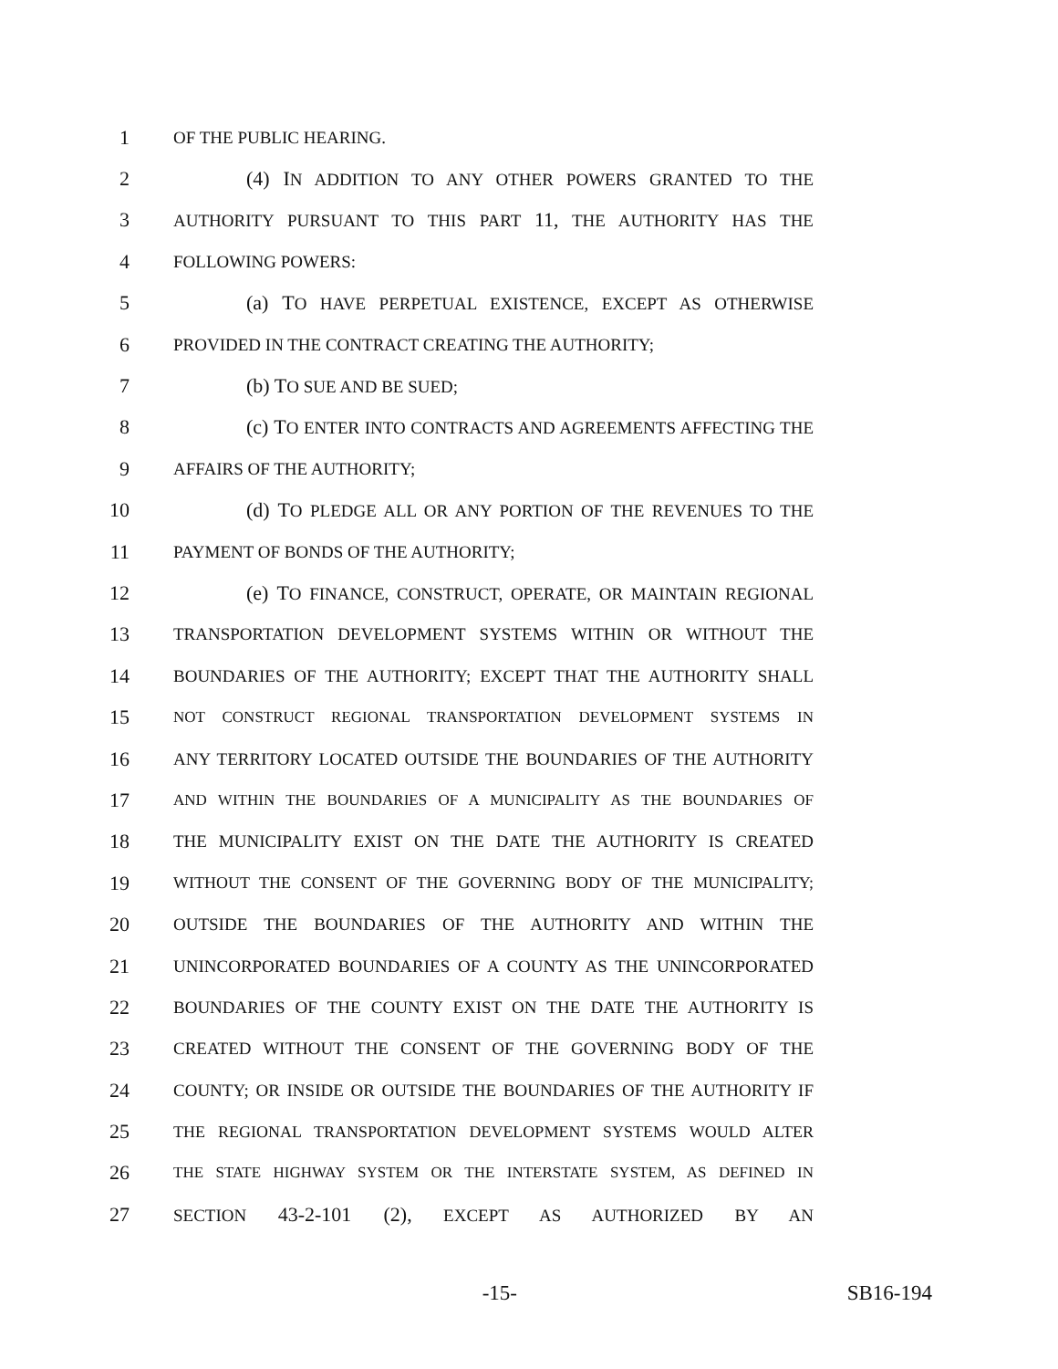1 OF THE PUBLIC HEARING.
2 (4) IN ADDITION TO ANY OTHER POWERS GRANTED TO THE
3 AUTHORITY PURSUANT TO THIS PART 11, THE AUTHORITY HAS THE
4 FOLLOWING POWERS:
5 (a) TO HAVE PERPETUAL EXISTENCE, EXCEPT AS OTHERWISE
6 PROVIDED IN THE CONTRACT CREATING THE AUTHORITY;
7 (b) TO SUE AND BE SUED;
8 (c) TO ENTER INTO CONTRACTS AND AGREEMENTS AFFECTING THE
9 AFFAIRS OF THE AUTHORITY;
10 (d) TO PLEDGE ALL OR ANY PORTION OF THE REVENUES TO THE
11 PAYMENT OF BONDS OF THE AUTHORITY;
12 (e) TO FINANCE, CONSTRUCT, OPERATE, OR MAINTAIN REGIONAL
13 TRANSPORTATION DEVELOPMENT SYSTEMS WITHIN OR WITHOUT THE
14 BOUNDARIES OF THE AUTHORITY; EXCEPT THAT THE AUTHORITY SHALL
15 NOT CONSTRUCT REGIONAL TRANSPORTATION DEVELOPMENT SYSTEMS IN
16 ANY TERRITORY LOCATED OUTSIDE THE BOUNDARIES OF THE AUTHORITY
17 AND WITHIN THE BOUNDARIES OF A MUNICIPALITY AS THE BOUNDARIES OF
18 THE MUNICIPALITY EXIST ON THE DATE THE AUTHORITY IS CREATED
19 WITHOUT THE CONSENT OF THE GOVERNING BODY OF THE MUNICIPALITY;
20 OUTSIDE THE BOUNDARIES OF THE AUTHORITY AND WITHIN THE
21 UNINCORPORATED BOUNDARIES OF A COUNTY AS THE UNINCORPORATED
22 BOUNDARIES OF THE COUNTY EXIST ON THE DATE THE AUTHORITY IS
23 CREATED WITHOUT THE CONSENT OF THE GOVERNING BODY OF THE
24 COUNTY; OR INSIDE OR OUTSIDE THE BOUNDARIES OF THE AUTHORITY IF
25 THE REGIONAL TRANSPORTATION DEVELOPMENT SYSTEMS WOULD ALTER
26 THE STATE HIGHWAY SYSTEM OR THE INTERSTATE SYSTEM, AS DEFINED IN
27 SECTION 43-2-101 (2), EXCEPT AS AUTHORIZED BY AN
-15- SB16-194